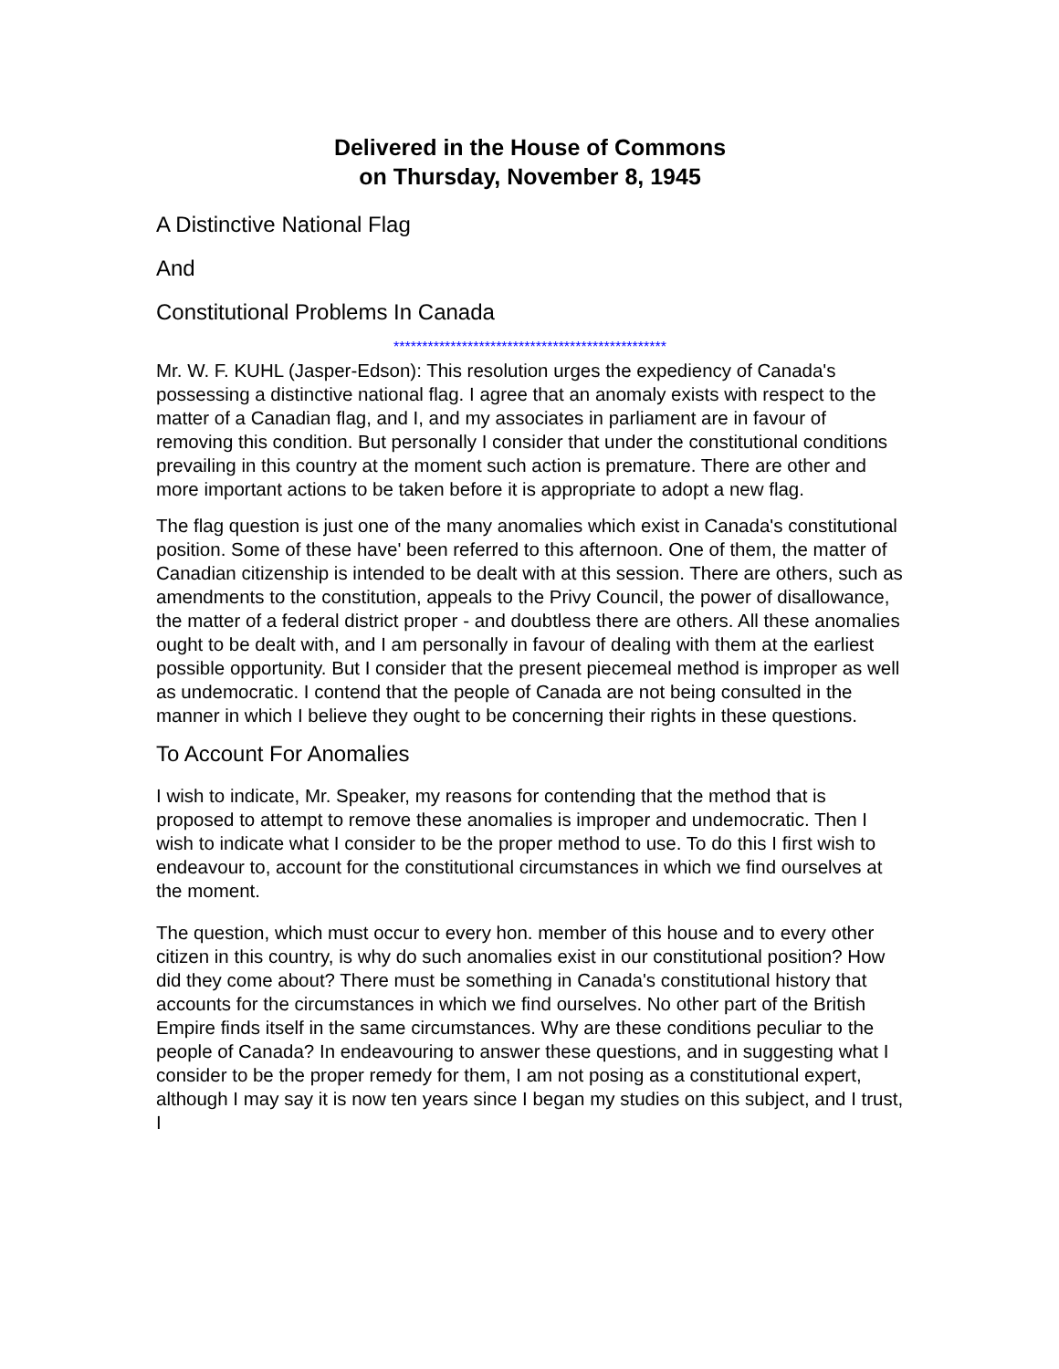Delivered in the House of Commons
on Thursday, November 8, 1945
A Distinctive National Flag
And
Constitutional Problems In Canada
************************************************
Mr. W. F. KUHL (Jasper-Edson): This resolution urges the expediency of Canada's possessing a distinctive national flag. I agree that an anomaly exists with respect to the matter of a Canadian flag, and I, and my associates in parliament are in favour of removing this condition. But personally I consider that under the constitutional conditions prevailing in this country at the moment such action is premature. There are other and more important actions to be taken before it is appropriate to adopt a new flag.
The flag question is just one of the many anomalies which exist in Canada's constitutional position. Some of these have' been referred to this afternoon. One of them, the matter of Canadian citizenship is intended to be dealt with at this session. There are others, such as amendments to the constitution, appeals to the Privy Council, the power of disallowance, the matter of a federal district proper - and doubtless there are others. All these anomalies ought to be dealt with, and I am personally in favour of dealing with them at the earliest possible opportunity. But I consider that the present piecemeal method is improper as well as undemocratic. I contend that the people of Canada are not being consulted in the manner in which I believe they ought to be concerning their rights in these questions.
To Account For Anomalies
I wish to indicate, Mr. Speaker, my reasons for contending that the method that is proposed to attempt to remove these anomalies is improper and undemocratic. Then I wish to indicate what I consider to be the proper method to use. To do this I first wish to endeavour to, account for the constitutional circumstances in which we find ourselves at the moment.
The question, which must occur to every hon. member of this house and to every other citizen in this country, is why do such anomalies exist in our constitutional position? How did they come about? There must be something in Canada's constitutional history that accounts for the circumstances in which we find ourselves. No other part of the British Empire finds itself in the same circumstances. Why are these conditions peculiar to the people of Canada? In endeavouring to answer these questions, and in suggesting what I consider to be the proper remedy for them, I am not posing as a constitutional expert, although I may say it is now ten years since I began my studies on this subject, and I trust, I